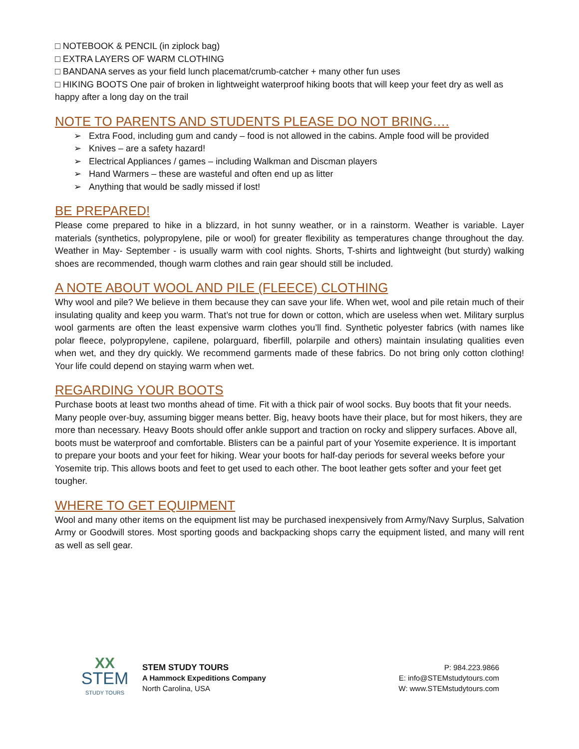□ NOTEBOOK & PENCIL (in ziplock bag)
□ EXTRA LAYERS OF WARM CLOTHING
□ BANDANA serves as your field lunch placemat/crumb-catcher + many other fun uses
□ HIKING BOOTS One pair of broken in lightweight waterproof hiking boots that will keep your feet dry as well as happy after a long day on the trail
NOTE TO PARENTS AND STUDENTS PLEASE DO NOT BRING….
➢ Extra Food, including gum and candy – food is not allowed in the cabins. Ample food will be provided
➢ Knives – are a safety hazard!
➢ Electrical Appliances / games – including Walkman and Discman players
➢ Hand Warmers – these are wasteful and often end up as litter
➢ Anything that would be sadly missed if lost!
BE PREPARED!
Please come prepared to hike in a blizzard, in hot sunny weather, or in a rainstorm. Weather is variable. Layer materials (synthetics, polypropylene, pile or wool) for greater flexibility as temperatures change throughout the day. Weather in May- September - is usually warm with cool nights. Shorts, T-shirts and lightweight (but sturdy) walking shoes are recommended, though warm clothes and rain gear should still be included.
A NOTE ABOUT WOOL AND PILE (FLEECE) CLOTHING
Why wool and pile? We believe in them because they can save your life. When wet, wool and pile retain much of their insulating quality and keep you warm. That’s not true for down or cotton, which are useless when wet. Military surplus wool garments are often the least expensive warm clothes you’ll find. Synthetic polyester fabrics (with names like polar fleece, polypropylene, capilene, polarguard, fiberfill, polarpile and others) maintain insulating qualities even when wet, and they dry quickly. We recommend garments made of these fabrics. Do not bring only cotton clothing! Your life could depend on staying warm when wet.
REGARDING YOUR BOOTS
Purchase boots at least two months ahead of time. Fit with a thick pair of wool socks. Buy boots that fit your needs. Many people over-buy, assuming bigger means better. Big, heavy boots have their place, but for most hikers, they are more than necessary. Heavy Boots should offer ankle support and traction on rocky and slippery surfaces. Above all, boots must be waterproof and comfortable. Blisters can be a painful part of your Yosemite experience. It is important to prepare your boots and your feet for hiking. Wear your boots for half-day periods for several weeks before your Yosemite trip. This allows boots and feet to get used to each other. The boot leather gets softer and your feet get tougher.
WHERE TO GET EQUIPMENT
Wool and many other items on the equipment list may be purchased inexpensively from Army/Navy Surplus, Salvation Army or Goodwill stores. Most sporting goods and backpacking shops carry the equipment listed, and many will rent as well as sell gear.
XX
STEM
STUDY TOURS
STEM STUDY TOURS
A Hammock Expeditions Company
North Carolina, USA
P: 984.223.9866
E: info@STEMstudytours.com
W: www.STEMstudytours.com